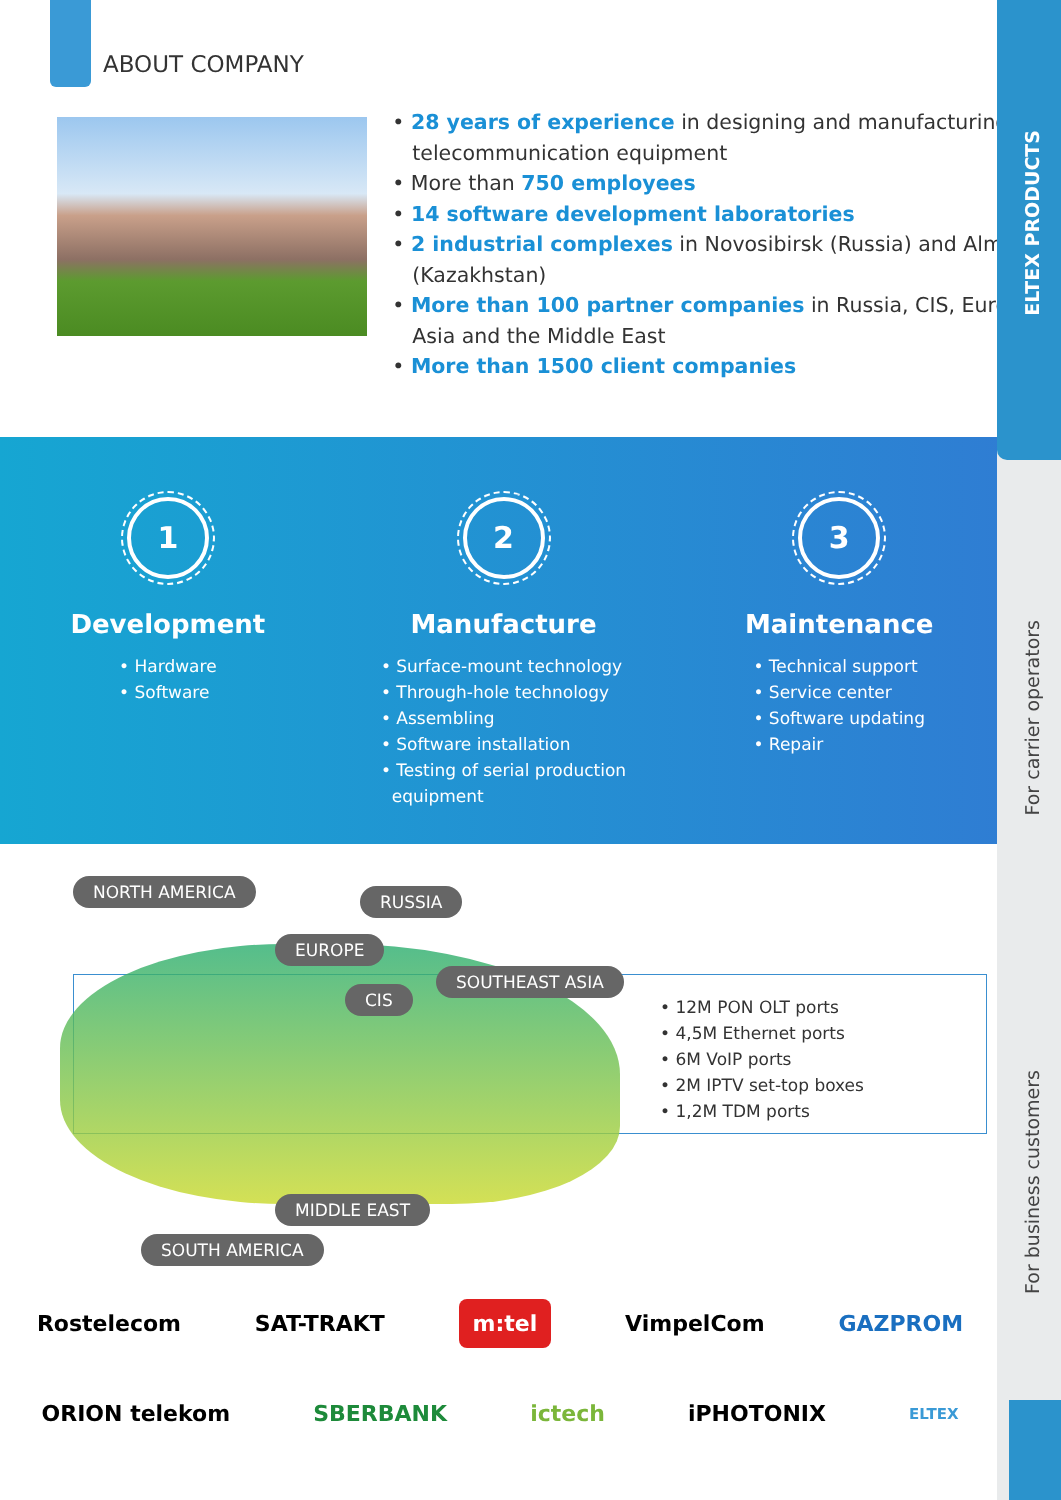ELTEX PRODUCTS
For carrier operators
For business customers
ABOUT COMPANY
• 28 years of experience in designing and manufacturing telecommunication equipment
• More than 750 employees
• 14 software development laboratories
• 2 industrial complexes in Novosibirsk (Russia) and Almaty (Kazakhstan)
• More than 100 partner companies in Russia, CIS, Europe, Asia and the Middle East
• More than 1500 client companies
1
Development
• Hardware
• Software
2
Manufacture
• Surface-mount technology
• Through-hole technology
• Assembling
• Software installation
• Testing of serial production
equipment
3
Maintenance
• Technical support
• Service center
• Software updating
• Repair
NORTH AMERICA RUSSIA
EUROPE
SOUTHEAST ASIA
CIS
MIDDLE EAST
SOUTH AMERICA
• 12M PON OLT ports
• 4,5M Ethernet ports
• 6M VoIP ports
• 2M IPTV set-top boxes
• 1,2M TDM ports
Rostelecom SAT-TRAKT m:tel VimpelCom GAZPROM
ORION telekom SBERBANK ictech iPHOTONIX ELTEX